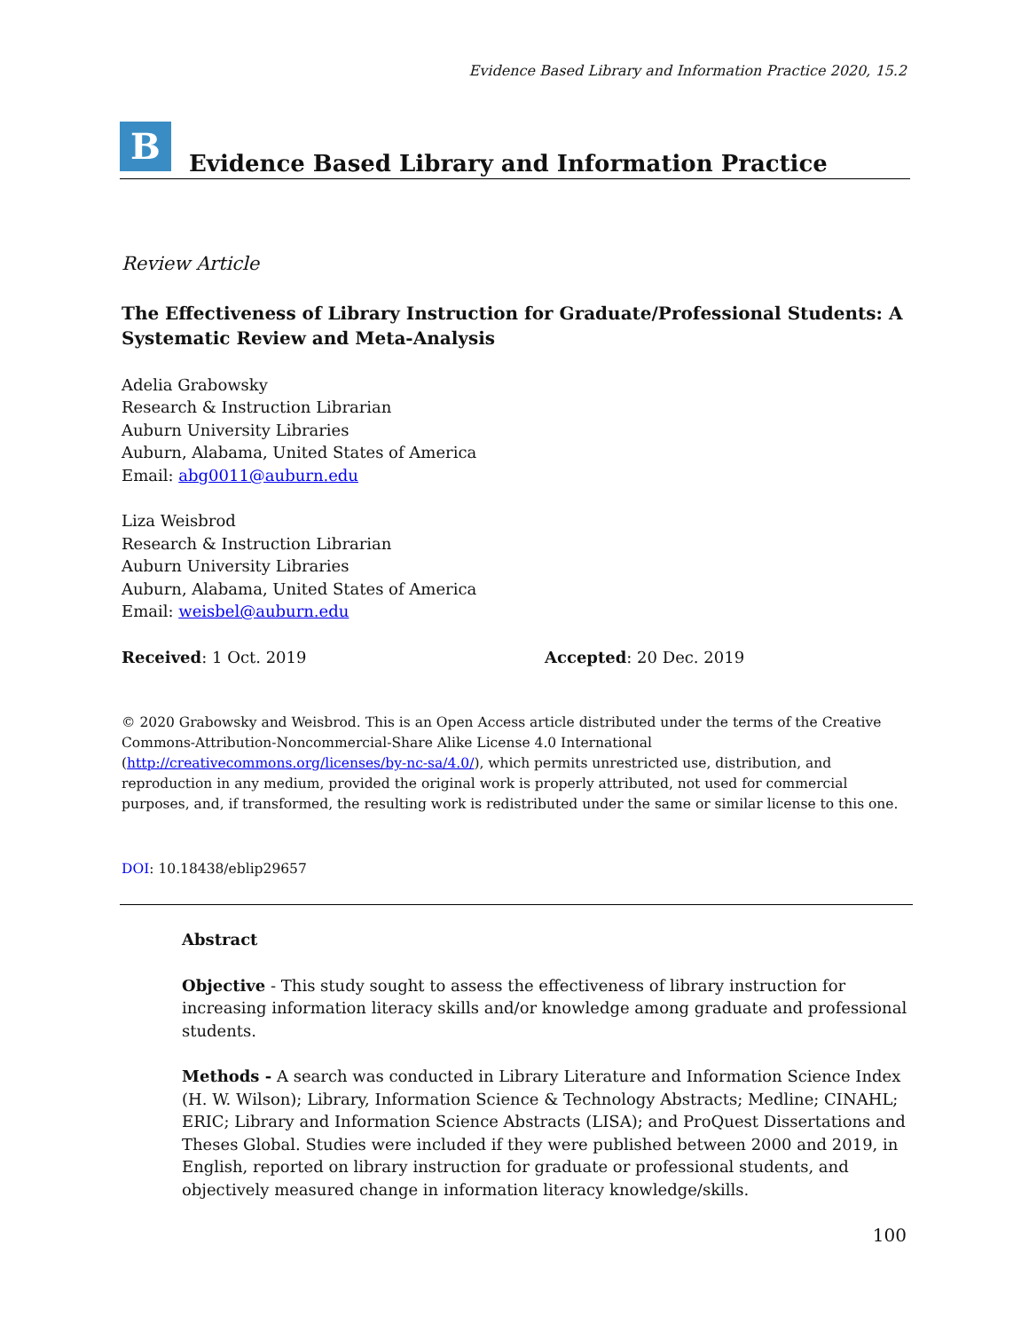Evidence Based Library and Information Practice 2020, 15.2
B
Evidence Based Library and Information Practice
Review Article
The Effectiveness of Library Instruction for Graduate/Professional Students: A Systematic Review and Meta-Analysis
Adelia Grabowsky
Research & Instruction Librarian
Auburn University Libraries
Auburn, Alabama, United States of America
Email: abg0011@auburn.edu
Liza Weisbrod
Research & Instruction Librarian
Auburn University Libraries
Auburn, Alabama, United States of America
Email: weisbel@auburn.edu
Received: 1 Oct. 2019 Accepted: 20 Dec. 2019
© 2020 Grabowsky and Weisbrod. This is an Open Access article distributed under the terms of the Creative Commons‐Attribution‐Noncommercial‐Share Alike License 4.0 International (http://creativecommons.org/licenses/by-nc-sa/4.0/), which permits unrestricted use, distribution, and reproduction in any medium, provided the original work is properly attributed, not used for commercial purposes, and, if transformed, the resulting work is redistributed under the same or similar license to this one.
DOI: 10.18438/eblip29657
Abstract
Objective - This study sought to assess the effectiveness of library instruction for increasing information literacy skills and/or knowledge among graduate and professional students.
Methods - A search was conducted in Library Literature and Information Science Index (H. W. Wilson); Library, Information Science & Technology Abstracts; Medline; CINAHL; ERIC; Library and Information Science Abstracts (LISA); and ProQuest Dissertations and Theses Global. Studies were included if they were published between 2000 and 2019, in English, reported on library instruction for graduate or professional students, and objectively measured change in information literacy knowledge/skills.
100